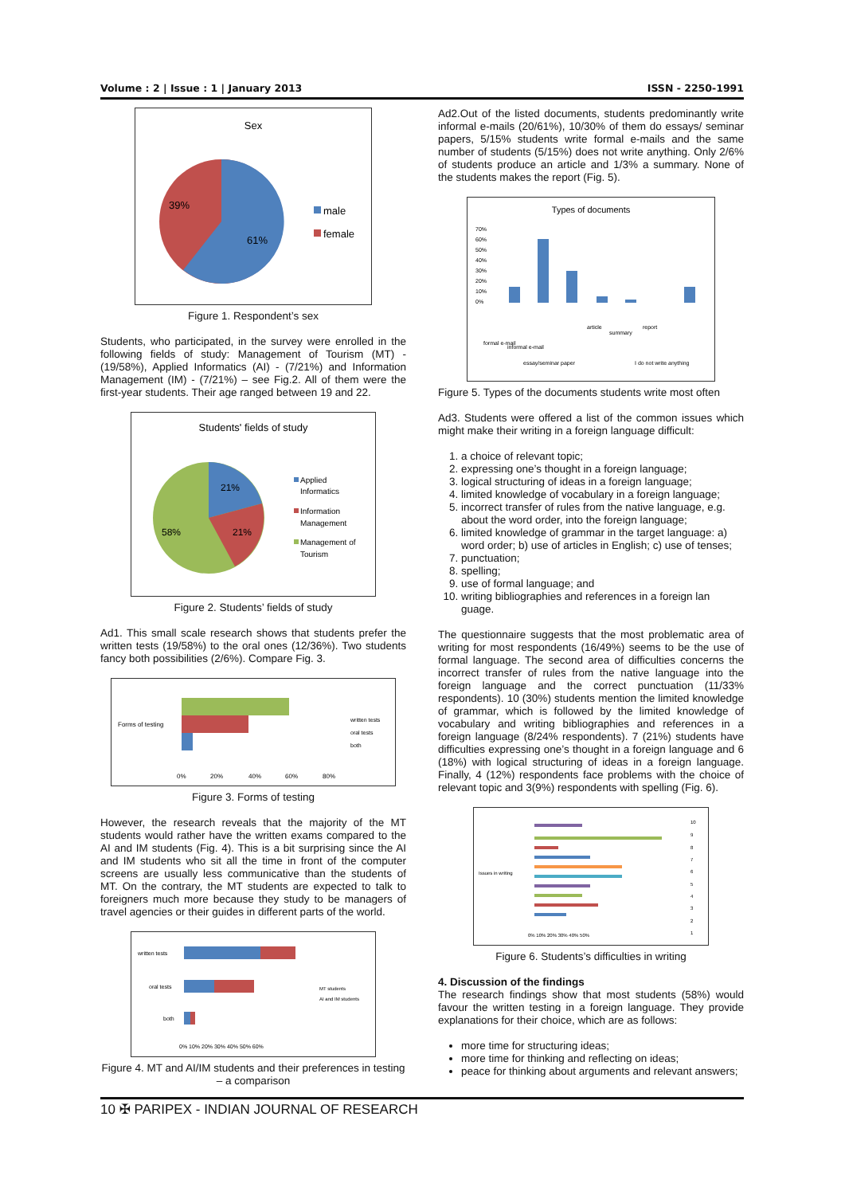Volume : 2 | Issue : 1 | January 2013 ISSN - 2250-1991
Sex
39%
61%
male
female
Figure 1. Respondent’s sex
Students, who participated, in the survey were enrolled in the following fields of study: Management of Tourism (MT) - (19/58%), Applied Informatics (AI) - (7/21%) and Information Management (IM) - (7/21%) – see Fig.2. All of them were the first-year students. Their age ranged between 19 and 22.
Students' fields of study
21%
21%
58%
Applied
Informatics
Information
Management
Management of
Tourism
Figure 2. Students’ fields of study
Ad1. This small scale research shows that students prefer the written tests (19/58%) to the oral ones (12/36%). Two students fancy both possibilities (2/6%). Compare Fig. 3.
Forms of testing
0%
20%
40%
60%
80%
written tests
oral tests
both
Figure 3. Forms of testing
However, the research reveals that the majority of the MT students would rather have the written exams compared to the AI and IM students (Fig. 4). This is a bit surprising since the AI and IM students who sit all the time in front of the computer screens are usually less communicative than the students of MT. On the contrary, the MT students are expected to talk to foreigners much more because they study to be managers of travel agencies or their guides in different parts of the world.
written tests
oral tests
both
0% 10% 20% 30% 40% 50% 60%
MT students
AI and IM students
Figure 4. MT and AI/IM students and their preferences in testing – a comparison
Ad2.Out of the listed documents, students predominantly write informal e-mails (20/61%), 10/30% of them do essays/ seminar papers, 5/15% students write formal e-mails and the same number of students (5/15%) does not write anything. Only 2/6% of students produce an article and 1/3% a summary. None of the students makes the report (Fig. 5).
Types of documents
70%
60%
50%
40%
30%
20%
10%
0%
formal e-mail
informal e-mail
essay/seminar paper
article
summary
report
I do not write anything
Figure 5. Types of the documents students write most often
Ad3. Students were offered a list of the common issues which might make their writing in a foreign language difficult:
1. a choice of relevant topic;
2. expressing one’s thought in a foreign language;
3. logical structuring of ideas in a foreign language;
4. limited knowledge of vocabulary in a foreign language;
5. incorrect transfer of rules from the native language, e.g. about the word order, into the foreign language;
6. limited knowledge of grammar in the target language: a) word order; b) use of articles in English; c) use of tenses;
7. punctuation;
8. spelling;
9. use of formal language; and
10. writing bibliographies and references in a foreign lan guage.
The questionnaire suggests that the most problematic area of writing for most respondents (16/49%) seems to be the use of formal language. The second area of difficulties concerns the incorrect transfer of rules from the native language into the foreign language and the correct punctuation (11/33% respondents). 10 (30%) students mention the limited knowledge of grammar, which is followed by the limited knowledge of vocabulary and writing bibliographies and references in a foreign language (8/24% respondents). 7 (21%) students have difficulties expressing one’s thought in a foreign language and 6 (18%) with logical structuring of ideas in a foreign language. Finally, 4 (12%) respondents face problems with the choice of relevant topic and 3(9%) respondents with spelling (Fig. 6).
Issues in writing
0% 10% 20% 30% 40% 50%
10
9
8
7
6
5
4
3
2
1
Figure 6. Students’s difficulties in writing
4. Discussion of the findings
The research findings show that most students (58%) would favour the written testing in a foreign language. They provide explanations for their choice, which are as follows:
more time for structuring ideas;
more time for thinking and reflecting on ideas;
peace for thinking about arguments and relevant answers;
10 ✠ PARIPEX - INDIAN JOURNAL OF RESEARCH